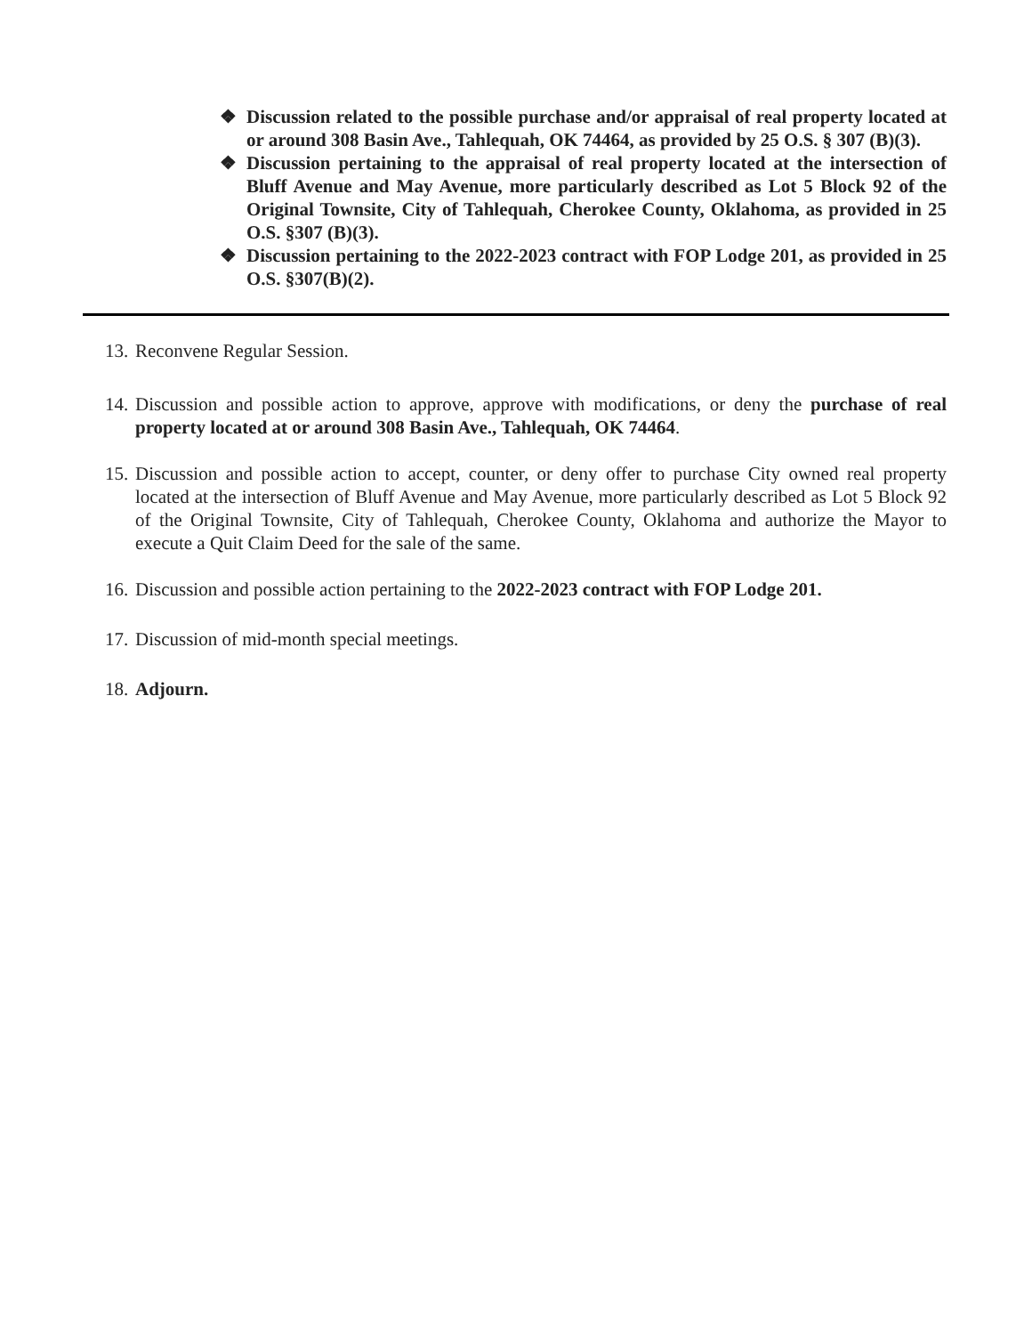❖ Discussion related to the possible purchase and/or appraisal of real property located at or around 308 Basin Ave., Tahlequah, OK 74464, as provided by 25 O.S. § 307 (B)(3).
❖ Discussion pertaining to the appraisal of real property located at the intersection of Bluff Avenue and May Avenue, more particularly described as Lot 5 Block 92 of the Original Townsite, City of Tahlequah, Cherokee County, Oklahoma, as provided in 25 O.S. §307 (B)(3).
❖ Discussion pertaining to the 2022-2023 contract with FOP Lodge 201, as provided in 25 O.S. §307(B)(2).
13. Reconvene Regular Session.
14. Discussion and possible action to approve, approve with modifications, or deny the purchase of real property located at or around 308 Basin Ave., Tahlequah, OK 74464.
15. Discussion and possible action to accept, counter, or deny offer to purchase City owned real property located at the intersection of Bluff Avenue and May Avenue, more particularly described as Lot 5 Block 92 of the Original Townsite, City of Tahlequah, Cherokee County, Oklahoma and authorize the Mayor to execute a Quit Claim Deed for the sale of the same.
16. Discussion and possible action pertaining to the 2022-2023 contract with FOP Lodge 201.
17. Discussion of mid-month special meetings.
18. Adjourn.